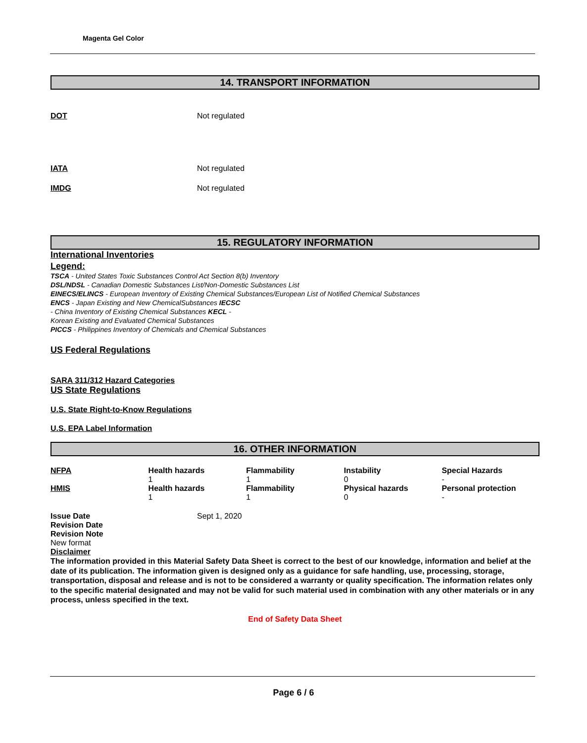Magenta Gel Color
14. TRANSPORT INFORMATION
DOT Not regulated
IATA Not regulated
IMDG Not regulated
15. REGULATORY INFORMATION
International Inventories
Legend:
TSCA - United States Toxic Substances Control Act Section 8(b) Inventory
DSL/NDSL - Canadian Domestic Substances List/Non-Domestic Substances List
EINECS/ELINCS - European Inventory of Existing Chemical Substances/European List of Notified Chemical Substances
ENCS - Japan Existing and New ChemicalSubstances IECSC
- China Inventory of Existing Chemical Substances KECL -
Korean Existing and Evaluated Chemical Substances
PICCS - Philippines Inventory of Chemicals and Chemical Substances
US Federal Regulations
SARA 311/312 Hazard Categories
US State Regulations
U.S. State Right-to-Know Regulations
U.S. EPA Label Information
16. OTHER INFORMATION
| NFPA | Health hazards 1 | Flammability 1 | Instability 0 | Special Hazards - |
| HMIS | Health hazards 1 | Flammability 1 | Physical hazards 0 | Personal protection - |
Issue Date Sept 1, 2020
Revision Date
Revision Note
New format
Disclaimer
The information provided in this Material Safety Data Sheet is correct to the best of our knowledge, information and belief at the date of its publication. The information given is designed only as a guidance for safe handling, use, processing, storage, transportation, disposal and release and is not to be considered a warranty or quality specification. The information relates only to the specific material designated and may not be valid for such material used in combination with any other materials or in any process, unless specified in the text.
End of Safety Data Sheet
Page 6 / 6